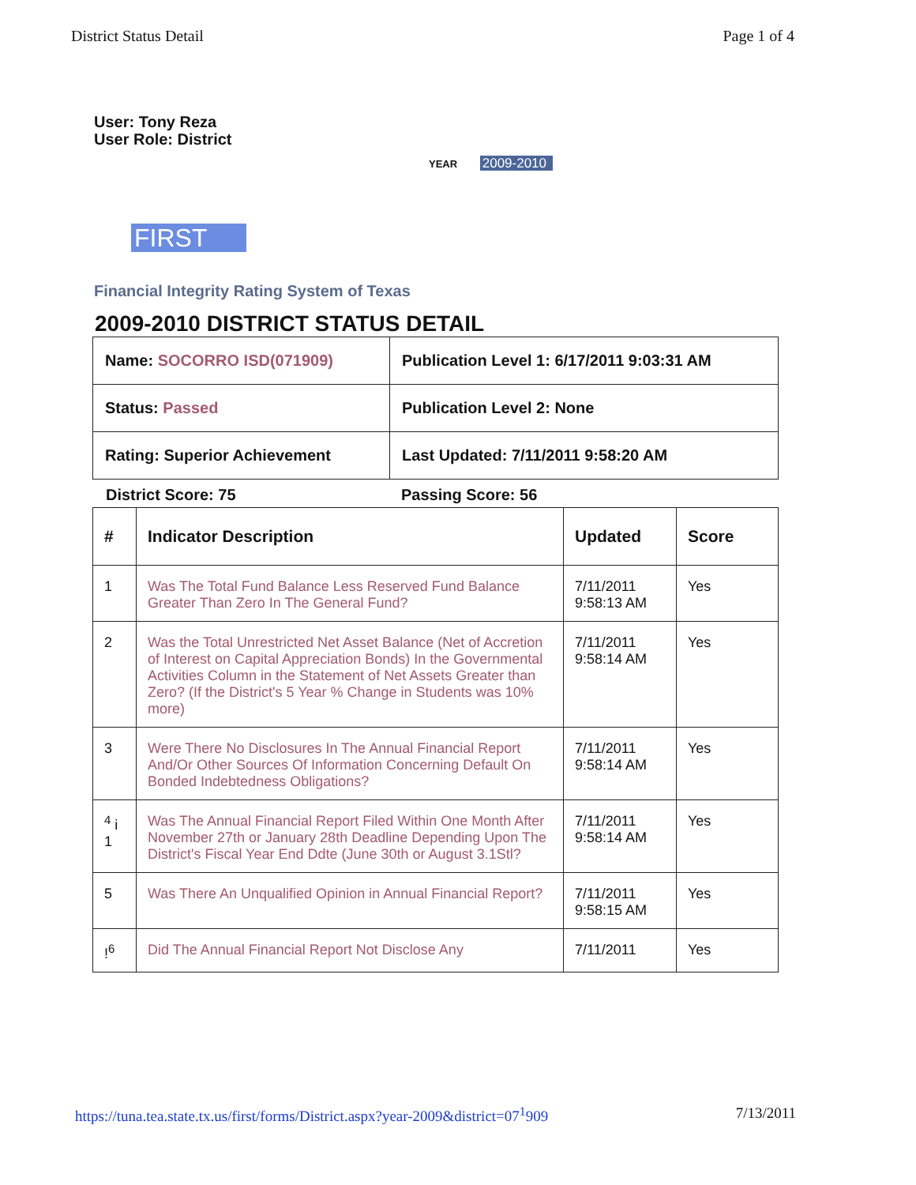District Status Detail Page 1 of 4
User: Tony Reza
User Role: District
YEAR 2009-2010
FIRST
Financial Integrity Rating System of Texas
2009-2010 DISTRICT STATUS DETAIL
| Name: SOCORRO ISD(071909) | Publication Level 1: 6/17/2011 9:03:31 AM |
| Status: Passed | Publication Level 2: None |
| Rating: Superior Achievement | Last Updated: 7/11/2011 9:58:20 AM |
District Score: 75 Passing Score: 56
| # | Indicator Description | Updated | Score |
| --- | --- | --- | --- |
| 1 | Was The Total Fund Balance Less Reserved Fund Balance Greater Than Zero In The General Fund? | 7/11/2011 9:58:13 AM | Yes |
| 2 | Was the Total Unrestricted Net Asset Balance (Net of Accretion of Interest on Capital Appreciation Bonds) In the Governmental Activities Column in the Statement of Net Assets Greater than Zero? (If the District's 5 Year % Change in Students was 10% more) | 7/11/2011 9:58:14 AM | Yes |
| 3 | Were There No Disclosures In The Annual Financial Report And/Or Other Sources Of Information Concerning Default On Bonded Indebtedness Obligations? | 7/11/2011 9:58:14 AM | Yes |
| <sup>4</sup> i 1 | Was The Annual Financial Report Filed Within One Month After November 27th or January 28th Deadline Depending Upon The District's Fiscal Year End Ddte (June 30th or August 3.1Stl? | 7/11/2011 9:58:14 AM | Yes |
| 5 | Was There An Unqualified Opinion in Annual Financial Report? | 7/11/2011 9:58:15 AM | Yes |
| !<sup>6</sup> | Did The Annual Financial Report Not Disclose Any | 7/11/2011 | Yes |
https://tuna.tea.state.tx.us/first/forms/District.aspx?year-2009&district=07<sup>1</sup>909 7/13/2011